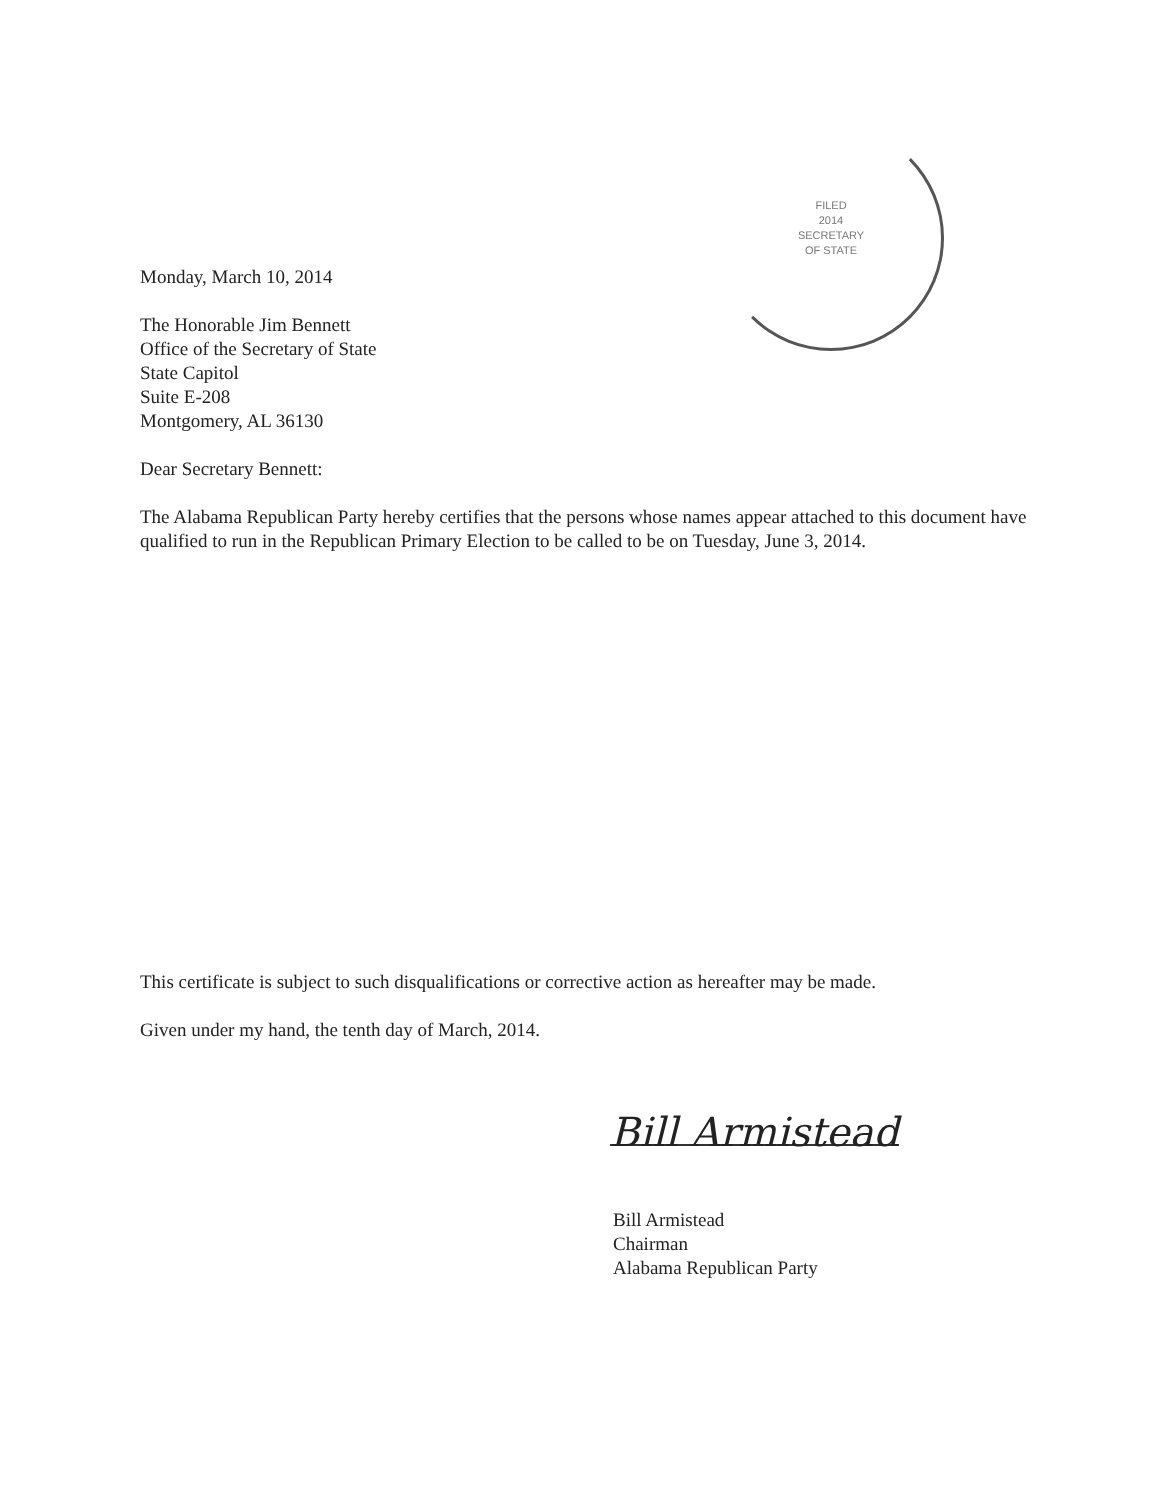FILED
2014
SECRETARY
OF STATE
Monday, March 10, 2014
The Honorable Jim Bennett
Office of the Secretary of State
State Capitol
Suite E-208
Montgomery, AL 36130
Dear Secretary Bennett:
The Alabama Republican Party hereby certifies that the persons whose names appear attached to this document have qualified to run in the Republican Primary Election to be called to be on Tuesday, June 3, 2014.
This certificate is subject to such disqualifications or corrective action as hereafter may be made.
Given under my hand, the tenth day of March, 2014.
Bill Armistead
Bill Armistead
Chairman
Alabama Republican Party